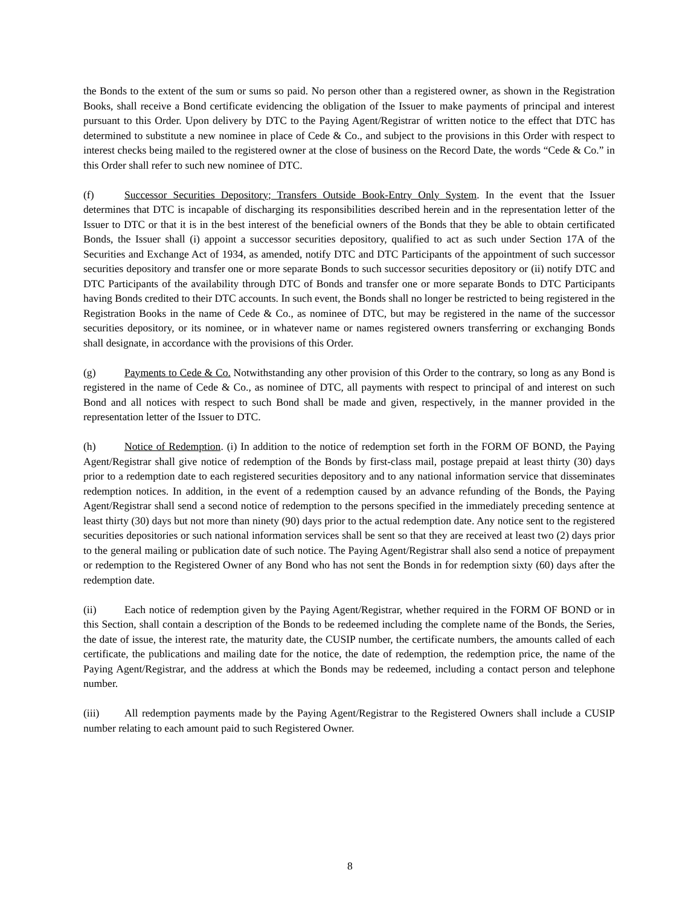the Bonds to the extent of the sum or sums so paid. No person other than a registered owner, as shown in the Registration Books, shall receive a Bond certificate evidencing the obligation of the Issuer to make payments of principal and interest pursuant to this Order. Upon delivery by DTC to the Paying Agent/Registrar of written notice to the effect that DTC has determined to substitute a new nominee in place of Cede & Co., and subject to the provisions in this Order with respect to interest checks being mailed to the registered owner at the close of business on the Record Date, the words “Cede & Co.” in this Order shall refer to such new nominee of DTC.
(f) Successor Securities Depository; Transfers Outside Book-Entry Only System. In the event that the Issuer determines that DTC is incapable of discharging its responsibilities described herein and in the representation letter of the Issuer to DTC or that it is in the best interest of the beneficial owners of the Bonds that they be able to obtain certificated Bonds, the Issuer shall (i) appoint a successor securities depository, qualified to act as such under Section 17A of the Securities and Exchange Act of 1934, as amended, notify DTC and DTC Participants of the appointment of such successor securities depository and transfer one or more separate Bonds to such successor securities depository or (ii) notify DTC and DTC Participants of the availability through DTC of Bonds and transfer one or more separate Bonds to DTC Participants having Bonds credited to their DTC accounts. In such event, the Bonds shall no longer be restricted to being registered in the Registration Books in the name of Cede & Co., as nominee of DTC, but may be registered in the name of the successor securities depository, or its nominee, or in whatever name or names registered owners transferring or exchanging Bonds shall designate, in accordance with the provisions of this Order.
(g) Payments to Cede & Co. Notwithstanding any other provision of this Order to the contrary, so long as any Bond is registered in the name of Cede & Co., as nominee of DTC, all payments with respect to principal of and interest on such Bond and all notices with respect to such Bond shall be made and given, respectively, in the manner provided in the representation letter of the Issuer to DTC.
(h) Notice of Redemption. (i) In addition to the notice of redemption set forth in the FORM OF BOND, the Paying Agent/Registrar shall give notice of redemption of the Bonds by first-class mail, postage prepaid at least thirty (30) days prior to a redemption date to each registered securities depository and to any national information service that disseminates redemption notices. In addition, in the event of a redemption caused by an advance refunding of the Bonds, the Paying Agent/Registrar shall send a second notice of redemption to the persons specified in the immediately preceding sentence at least thirty (30) days but not more than ninety (90) days prior to the actual redemption date. Any notice sent to the registered securities depositories or such national information services shall be sent so that they are received at least two (2) days prior to the general mailing or publication date of such notice. The Paying Agent/Registrar shall also send a notice of prepayment or redemption to the Registered Owner of any Bond who has not sent the Bonds in for redemption sixty (60) days after the redemption date.
(ii) Each notice of redemption given by the Paying Agent/Registrar, whether required in the FORM OF BOND or in this Section, shall contain a description of the Bonds to be redeemed including the complete name of the Bonds, the Series, the date of issue, the interest rate, the maturity date, the CUSIP number, the certificate numbers, the amounts called of each certificate, the publications and mailing date for the notice, the date of redemption, the redemption price, the name of the Paying Agent/Registrar, and the address at which the Bonds may be redeemed, including a contact person and telephone number.
(iii) All redemption payments made by the Paying Agent/Registrar to the Registered Owners shall include a CUSIP number relating to each amount paid to such Registered Owner.
8